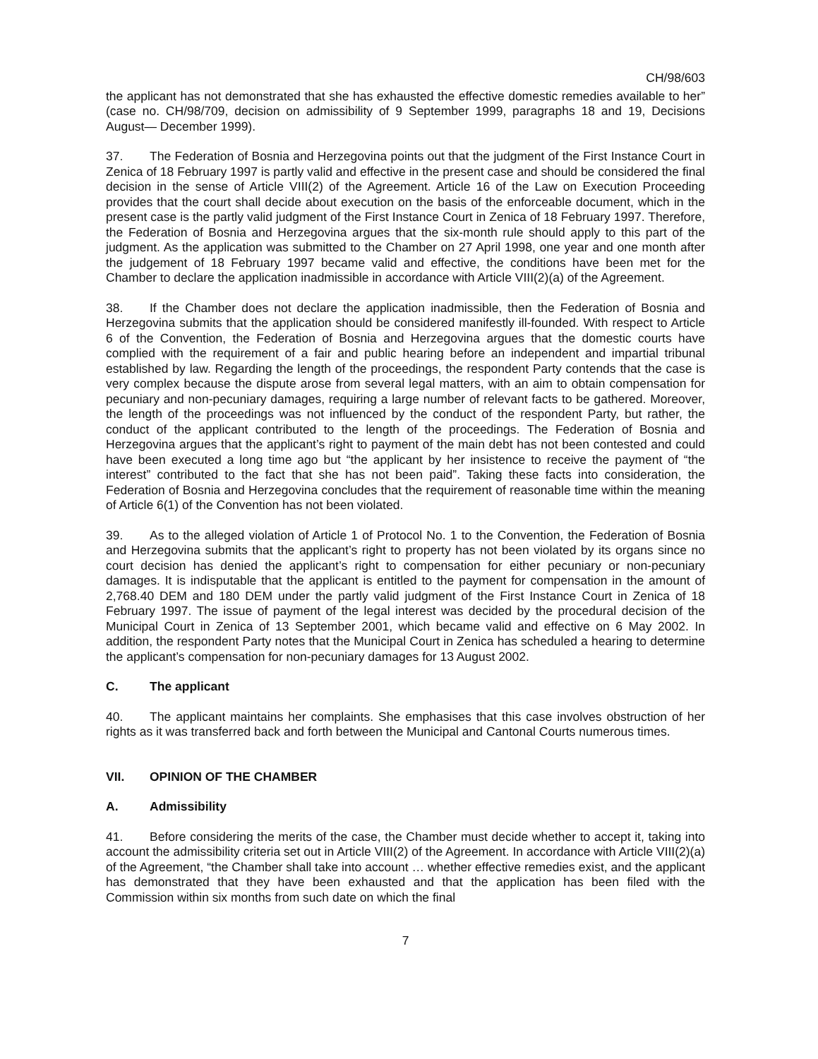CH/98/603
the applicant has not demonstrated that she has exhausted the effective domestic remedies available to her” (case no. CH/98/709, decision on admissibility of 9 September 1999, paragraphs 18 and 19, Decisions August— December 1999).
37. The Federation of Bosnia and Herzegovina points out that the judgment of the First Instance Court in Zenica of 18 February 1997 is partly valid and effective in the present case and should be considered the final decision in the sense of Article VIII(2) of the Agreement. Article 16 of the Law on Execution Proceeding provides that the court shall decide about execution on the basis of the enforceable document, which in the present case is the partly valid judgment of the First Instance Court in Zenica of 18 February 1997. Therefore, the Federation of Bosnia and Herzegovina argues that the six-month rule should apply to this part of the judgment. As the application was submitted to the Chamber on 27 April 1998, one year and one month after the judgement of 18 February 1997 became valid and effective, the conditions have been met for the Chamber to declare the application inadmissible in accordance with Article VIII(2)(a) of the Agreement.
38. If the Chamber does not declare the application inadmissible, then the Federation of Bosnia and Herzegovina submits that the application should be considered manifestly ill-founded. With respect to Article 6 of the Convention, the Federation of Bosnia and Herzegovina argues that the domestic courts have complied with the requirement of a fair and public hearing before an independent and impartial tribunal established by law. Regarding the length of the proceedings, the respondent Party contends that the case is very complex because the dispute arose from several legal matters, with an aim to obtain compensation for pecuniary and non-pecuniary damages, requiring a large number of relevant facts to be gathered. Moreover, the length of the proceedings was not influenced by the conduct of the respondent Party, but rather, the conduct of the applicant contributed to the length of the proceedings. The Federation of Bosnia and Herzegovina argues that the applicant’s right to payment of the main debt has not been contested and could have been executed a long time ago but “the applicant by her insistence to receive the payment of “the interest” contributed to the fact that she has not been paid”. Taking these facts into consideration, the Federation of Bosnia and Herzegovina concludes that the requirement of reasonable time within the meaning of Article 6(1) of the Convention has not been violated.
39. As to the alleged violation of Article 1 of Protocol No. 1 to the Convention, the Federation of Bosnia and Herzegovina submits that the applicant’s right to property has not been violated by its organs since no court decision has denied the applicant’s right to compensation for either pecuniary or non-pecuniary damages. It is indisputable that the applicant is entitled to the payment for compensation in the amount of 2,768.40 DEM and 180 DEM under the partly valid judgment of the First Instance Court in Zenica of 18 February 1997. The issue of payment of the legal interest was decided by the procedural decision of the Municipal Court in Zenica of 13 September 2001, which became valid and effective on 6 May 2002. In addition, the respondent Party notes that the Municipal Court in Zenica has scheduled a hearing to determine the applicant’s compensation for non-pecuniary damages for 13 August 2002.
C. The applicant
40. The applicant maintains her complaints. She emphasises that this case involves obstruction of her rights as it was transferred back and forth between the Municipal and Cantonal Courts numerous times.
VII. OPINION OF THE CHAMBER
A. Admissibility
41. Before considering the merits of the case, the Chamber must decide whether to accept it, taking into account the admissibility criteria set out in Article VIII(2) of the Agreement. In accordance with Article VIII(2)(a) of the Agreement, “the Chamber shall take into account … whether effective remedies exist, and the applicant has demonstrated that they have been exhausted and that the application has been filed with the Commission within six months from such date on which the final
7